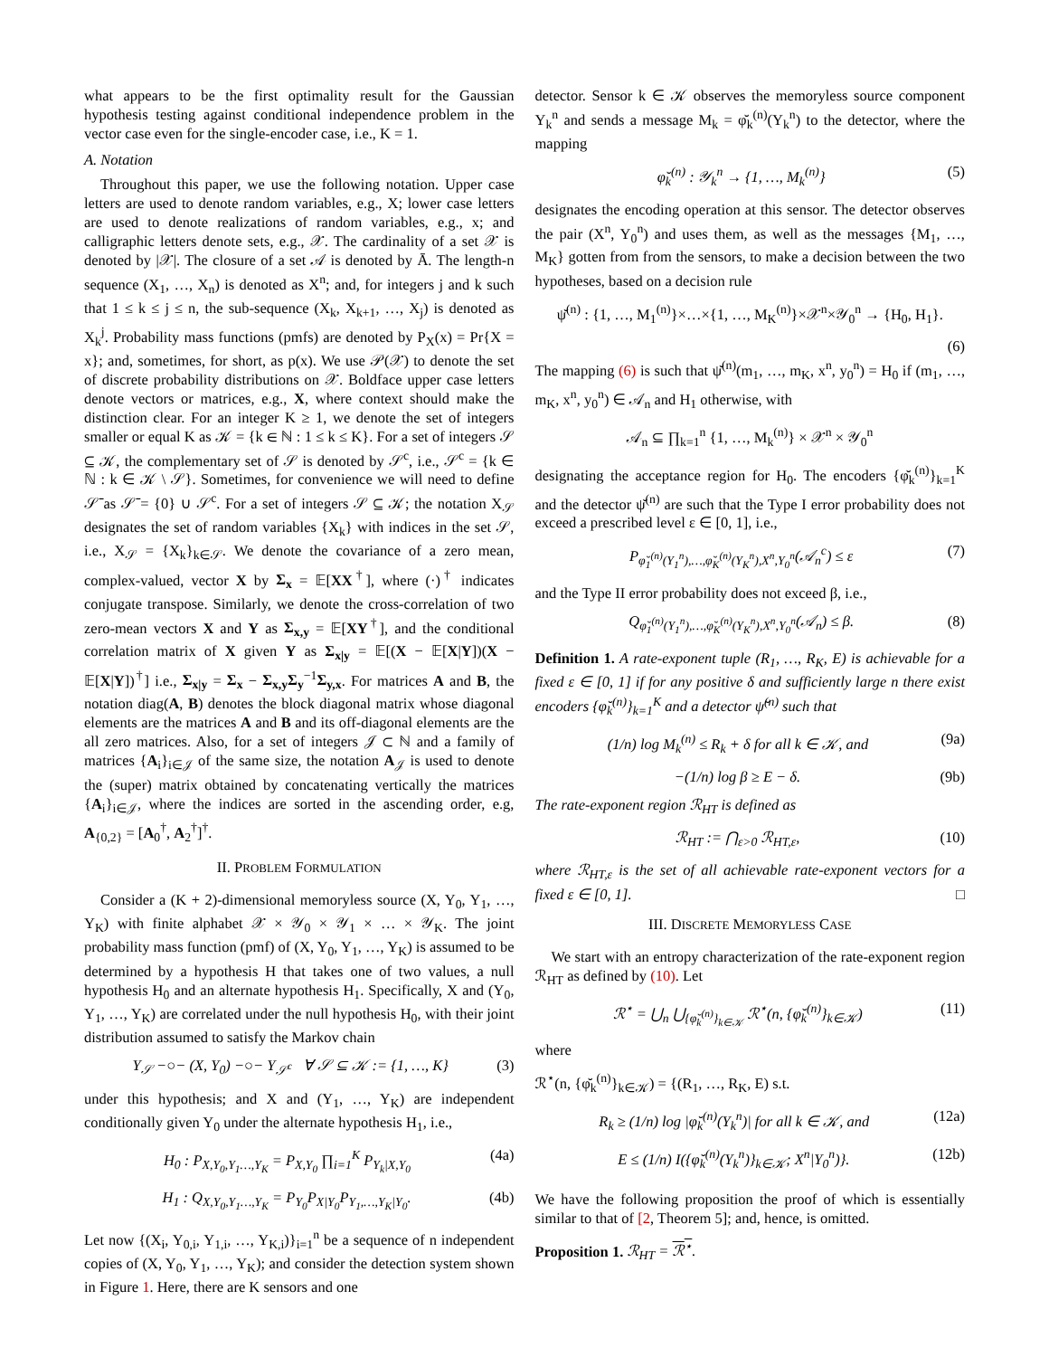what appears to be the first optimality result for the Gaussian hypothesis testing against conditional independence problem in the vector case even for the single-encoder case, i.e., K = 1.
A. Notation
Throughout this paper, we use the following notation. Upper case letters are used to denote random variables, e.g., X; lower case letters are used to denote realizations of random variables, e.g., x; and calligraphic letters denote sets, e.g., 𝒳. The cardinality of a set 𝒳 is denoted by |𝒳|. The closure of a set 𝒜 is denoted by Ā. The length-n sequence (X<sub>1</sub>, …, X<sub>n</sub>) is denoted as X<sup>n</sup>; and, for integers j and k such that 1 ≤ k ≤ j ≤ n, the sub-sequence (X<sub>k</sub>, X<sub>k+1</sub>, …, X<sub>j</sub>) is denoted as X<sub>k</sub><sup>j</sup>. Probability mass functions (pmfs) are denoted by P<sub>X</sub>(x) = Pr{X = x}; and, sometimes, for short, as p(x). We use 𝒫(𝒳) to denote the set of discrete probability distributions on 𝒳. Boldface upper case letters denote vectors or matrices, e.g., X, where context should make the distinction clear. For an integer K ≥ 1, we denote the set of integers smaller or equal K as 𝒦 = {k ∈ ℕ : 1 ≤ k ≤ K}. For a set of integers 𝒮 ⊆ 𝒦, the complementary set of 𝒮 is denoted by 𝒮<sup>c</sup>, i.e., 𝒮<sup>c</sup> = {k ∈ ℕ : k ∈ 𝒦 \ 𝒮}. Sometimes, for convenience we will need to define 𝒮̄ as 𝒮̄ = {0} ∪ 𝒮<sup>c</sup>. For a set of integers 𝒮 ⊆ 𝒦; the notation X<sub>𝒮</sub> designates the set of random variables {X<sub>k</sub>} with indices in the set 𝒮, i.e., X<sub>𝒮</sub> = {X<sub>k</sub>}<sub>k∈𝒮</sub>. We denote the covariance of a zero mean, complex-valued, vector X by Σ<sub>x</sub> = 𝔼[XX<sup>†</sup>], where (·)<sup>†</sup> indicates conjugate transpose. Similarly, we denote the cross-correlation of two zero-mean vectors X and Y as Σ<sub>x,y</sub> = 𝔼[XY<sup>†</sup>], and the conditional correlation matrix of X given Y as Σ<sub>x|y</sub> = 𝔼[(X − 𝔼[X|Y])(X − 𝔼[X|Y])<sup>†</sup>] i.e., Σ<sub>x|y</sub> = Σ<sub>x</sub> − Σ<sub>x,y</sub>Σ<sub>y</sub><sup>−1</sup>Σ<sub>y,x</sub>. For matrices A and B, the notation diag(A, B) denotes the block diagonal matrix whose diagonal elements are the matrices A and B and its off-diagonal elements are the all zero matrices. Also, for a set of integers 𝒥 ⊂ ℕ and a family of matrices {A<sub>i</sub>}<sub>i∈𝒥</sub> of the same size, the notation A<sub>𝒥</sub> is used to denote the (super) matrix obtained by concatenating vertically the matrices {A<sub>i</sub>}<sub>i∈𝒥</sub>, where the indices are sorted in the ascending order, e.g, A<sub>{0,2}</sub> = [A<sub>0</sub><sup>†</sup>, A<sub>2</sub><sup>†</sup>]<sup>†</sup>.
II. PROBLEM FORMULATION
Consider a (K + 2)-dimensional memoryless source (X, Y<sub>0</sub>, Y<sub>1</sub>, …, Y<sub>K</sub>) with finite alphabet 𝒳 × 𝒴<sub>0</sub> × 𝒴<sub>1</sub> × … × 𝒴<sub>K</sub>. The joint probability mass function (pmf) of (X, Y<sub>0</sub>, Y<sub>1</sub>, …, Y<sub>K</sub>) is assumed to be determined by a hypothesis H that takes one of two values, a null hypothesis H<sub>0</sub> and an alternate hypothesis H<sub>1</sub>. Specifically, X and (Y<sub>0</sub>, Y<sub>1</sub>, …, Y<sub>K</sub>) are correlated under the null hypothesis H<sub>0</sub>, with their joint distribution assumed to satisfy the Markov chain
Y<sub>𝒮</sub> −○− (X, Y<sub>0</sub>) −○− Y<sub>𝒮<sup>c</sup></sub> ∀ 𝒮 ⊆ 𝒦 := {1, …, K} (3)
under this hypothesis; and X and (Y<sub>1</sub>, …, Y<sub>K</sub>) are independent conditionally given Y<sub>0</sub> under the alternate hypothesis H<sub>1</sub>, i.e.,
H<sub>0</sub> : P<sub>X,Y<sub>0</sub>,Y<sub>1</sub>…,Y<sub>K</sub></sub> = P<sub>X,Y<sub>0</sub></sub> ∏<sub>i=1</sub><sup>K</sup> P<sub>Y<sub>k</sub>|X,Y<sub>0</sub></sub> (4a)
H<sub>1</sub> : Q<sub>X,Y<sub>0</sub>,Y<sub>1</sub>…,Y<sub>K</sub></sub> = P<sub>Y<sub>0</sub></sub>P<sub>X|Y<sub>0</sub></sub>P<sub>Y<sub>1</sub>,…,Y<sub>K</sub>|Y<sub>0</sub></sub>. (4b)
Let now {(X<sub>i</sub>, Y<sub>0,i</sub>, Y<sub>1,i</sub>, …, Y<sub>K,i</sub>)}<sub>i=1</sub><sup>n</sup> be a sequence of n independent copies of (X, Y<sub>0</sub>, Y<sub>1</sub>, …, Y<sub>K</sub>); and consider the detection system shown in Figure 1. Here, there are K sensors and one
detector. Sensor k ∈ 𝒦 observes the memoryless source component Y<sub>k</sub><sup>n</sup> and sends a message M<sub>k</sub> = φ̆<sub>k</sub><sup>(n)</sup>(Y<sub>k</sub><sup>n</sup>) to the detector, where the mapping
φ̆<sub>k</sub><sup>(n)</sup> : 𝒴<sub>k</sub><sup>n</sup> → {1, …, M<sub>k</sub><sup>(n)</sup>} (5)
designates the encoding operation at this sensor. The detector observes the pair (X<sup>n</sup>, Y<sub>0</sub><sup>n</sup>) and uses them, as well as the messages {M<sub>1</sub>, …, M<sub>K</sub>} gotten from from the sensors, to make a decision between the two hypotheses, based on a decision rule
ψ̆<sup>(n)</sup> : {1, …, M<sub>1</sub><sup>(n)</sup>}×…×{1, …, M<sub>K</sub><sup>(n)</sup>}×𝒳<sup>n</sup>×𝒴<sub>0</sub><sup>n</sup> → {H<sub>0</sub>, H<sub>1</sub>}.
(6)
The mapping (6) is such that ψ̆<sup>(n)</sup>(m<sub>1</sub>, …, m<sub>K</sub>, x<sup>n</sup>, y<sub>0</sub><sup>n</sup>) = H<sub>0</sub> if (m<sub>1</sub>, …, m<sub>K</sub>, x<sup>n</sup>, y<sub>0</sub><sup>n</sup>) ∈ 𝒜<sub>n</sub> and H<sub>1</sub> otherwise, with
𝒜<sub>n</sub> ⊆ ∏<sub>k=1</sub><sup>n</sup> {1, …, M<sub>k</sub><sup>(n)</sup>} × 𝒳<sup>n</sup> × 𝒴<sub>0</sub><sup>n</sup>
designating the acceptance region for H<sub>0</sub>. The encoders {φ̆<sub>k</sub><sup>(n)</sup>}<sub>k=1</sub><sup>K</sup> and the detector ψ̆<sup>(n)</sup> are such that the Type I error probability does not exceed a prescribed level ε ∈ [0, 1], i.e.,
P<sub>φ̆<sub>1</sub><sup>(n)</sup>(Y<sub>1</sub><sup>n</sup>),…,φ̆<sub>K</sub><sup>(n)</sup>(Y<sub>K</sub><sup>n</sup>),X<sup>n</sup>,Y<sub>0</sub><sup>n</sup></sub>(𝒜<sub>n</sub><sup>c</sup>) ≤ ε (7)
and the Type II error probability does not exceed β, i.e.,
Q<sub>φ̆<sub>1</sub><sup>(n)</sup>(Y<sub>1</sub><sup>n</sup>),…,φ̆<sub>K</sub><sup>(n)</sup>(Y<sub>K</sub><sup>n</sup>),X<sup>n</sup>,Y<sub>0</sub><sup>n</sup></sub>(𝒜<sub>n</sub>) ≤ β. (8)
Definition 1. A rate-exponent tuple (R<sub>1</sub>, …, R<sub>K</sub>, E) is achievable for a fixed ε ∈ [0, 1] if for any positive δ and sufficiently large n there exist encoders {φ̆<sub>k</sub><sup>(n)</sup>}<sub>k=1</sub><sup>K</sup> and a detector ψ̆<sup>(n)</sup> such that
(1/n) log M<sub>k</sub><sup>(n)</sup> ≤ R<sub>k</sub> + δ for all k ∈ 𝒦, and (9a)
−(1/n) log β ≥ E − δ. (9b)
The rate-exponent region ℛ<sub>HT</sub> is defined as
ℛ<sub>HT</sub> := ⋂<sub>ε>0</sub> ℛ<sub>HT,ε</sub>, (10)
where ℛ<sub>HT,ε</sub> is the set of all achievable rate-exponent vectors for a fixed ε ∈ [0, 1]. □
III. DISCRETE MEMORYLESS CASE
We start with an entropy characterization of the rate-exponent region ℛ<sub>HT</sub> as defined by (10). Let
ℛ<sup>⋆</sup> = ⋃<sub>n</sub> ⋃<sub>{φ̆<sub>k</sub><sup>(n)</sup>}<sub>k∈𝒦</sub></sub> ℛ<sup>⋆</sup>(n, {φ̆<sub>k</sub><sup>(n)</sup>}<sub>k∈𝒦</sub>) (11)
where
ℛ<sup>⋆</sup>(n, {φ̆<sub>k</sub><sup>(n)</sup>}<sub>k∈𝒦</sub>) = {(R<sub>1</sub>, …, R<sub>K</sub>, E) s.t.
R<sub>k</sub> ≥ (1/n) log |φ̆<sub>k</sub><sup>(n)</sup>(Y<sub>k</sub><sup>n</sup>)| for all k ∈ 𝒦, and (12a)
E ≤ (1/n) I({φ̆<sub>k</sub><sup>(n)</sup>(Y<sub>k</sub><sup>n</sup>)}<sub>k∈𝒦</sub>; X<sup>n</sup>|Y<sub>0</sub><sup>n</sup>)}. (12b)
We have the following proposition the proof of which is essentially similar to that of [2, Theorem 5]; and, hence, is omitted.
Proposition 1. ℛ<sub>HT</sub> = ℛ<sup>⋆</sup>.